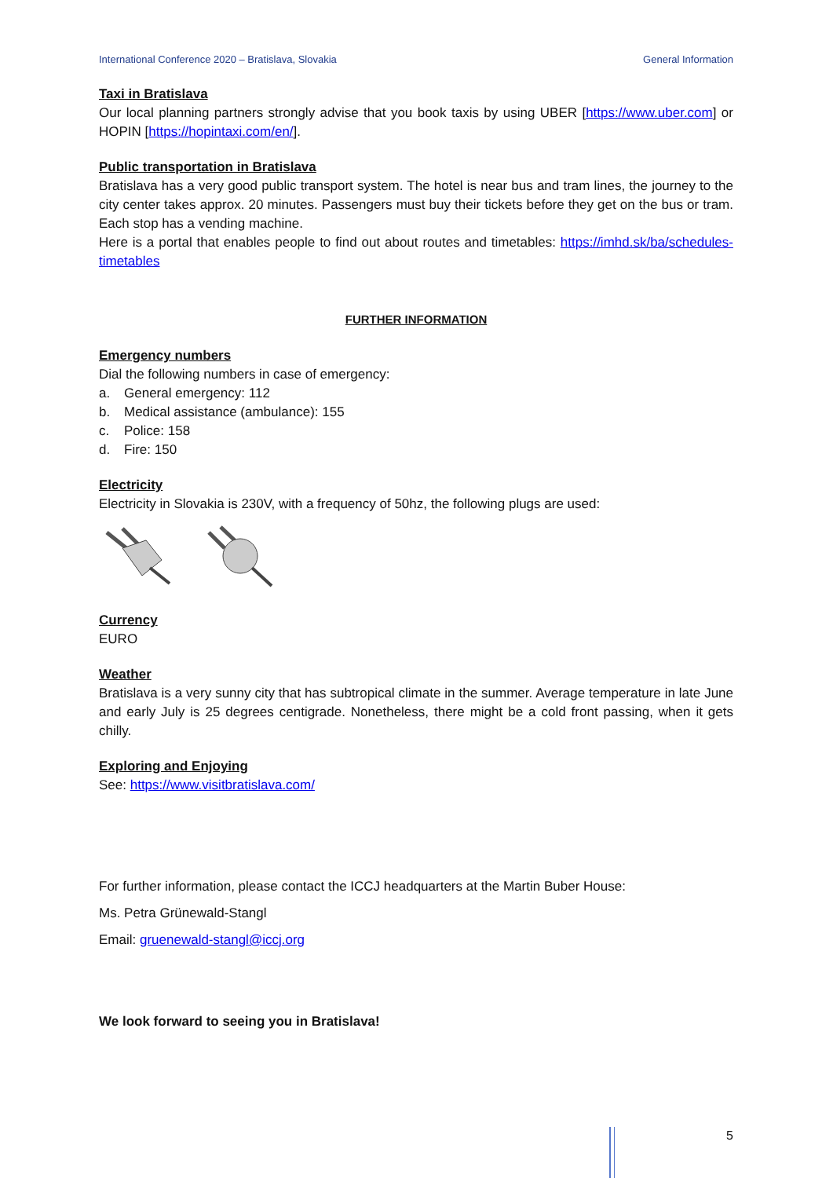International Conference 2020 – Bratislava, Slovakia General Information
Taxi in Bratislava
Our local planning partners strongly advise that you book taxis by using UBER [https://www.uber.com] or HOPIN [https://hopintaxi.com/en/].
Public transportation in Bratislava
Bratislava has a very good public transport system. The hotel is near bus and tram lines, the journey to the city center takes approx. 20 minutes. Passengers must buy their tickets before they get on the bus or tram. Each stop has a vending machine.
Here is a portal that enables people to find out about routes and timetables: https://imhd.sk/ba/schedules-timetables
FURTHER INFORMATION
Emergency numbers
Dial the following numbers in case of emergency:
a. General emergency: 112
b. Medical assistance (ambulance): 155
c. Police: 158
d. Fire: 150
Electricity
Electricity in Slovakia is 230V, with a frequency of 50hz, the following plugs are used:
Currency
EURO
Weather
Bratislava is a very sunny city that has subtropical climate in the summer. Average temperature in late June and early July is 25 degrees centigrade. Nonetheless, there might be a cold front passing, when it gets chilly.
Exploring and Enjoying
See: https://www.visitbratislava.com/
For further information, please contact the ICCJ headquarters at the Martin Buber House:
Ms. Petra Grünewald-Stangl
Email: gruenewald-stangl@iccj.org
We look forward to seeing you in Bratislava!
5